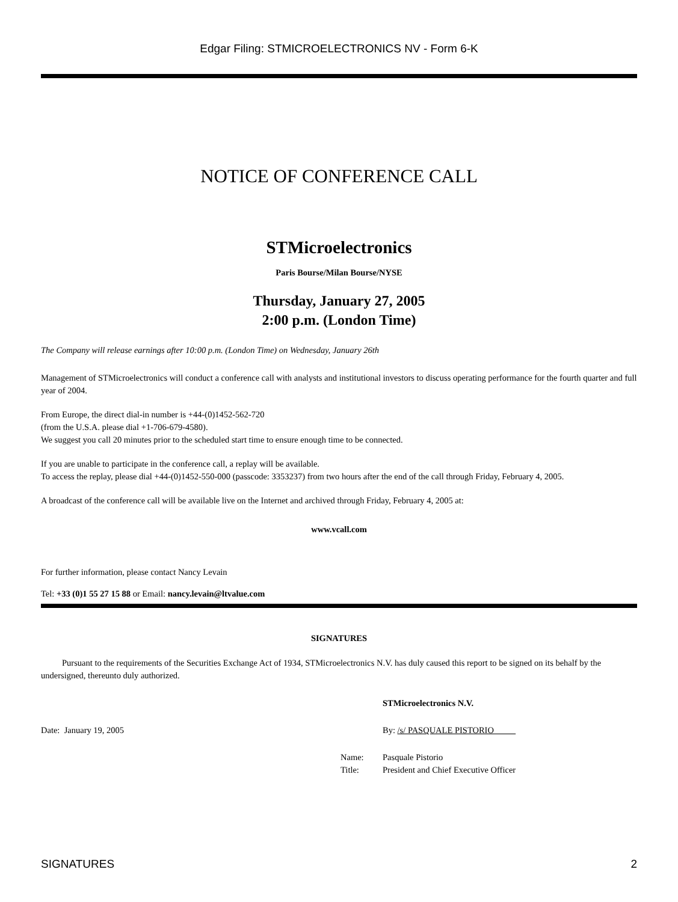Edgar Filing: STMICROELECTRONICS NV - Form 6-K
NOTICE OF CONFERENCE CALL
STMicroelectronics
Paris Bourse/Milan Bourse/NYSE
Thursday, January 27, 2005
2:00 p.m. (London Time)
The Company will release earnings after 10:00 p.m. (London Time) on Wednesday, January 26th
Management of STMicroelectronics will conduct a conference call with analysts and institutional investors to discuss operating performance for the fourth quarter and full year of 2004.
From Europe, the direct dial-in number is +44-(0)1452-562-720
(from the U.S.A. please dial +1-706-679-4580).
We suggest you call 20 minutes prior to the scheduled start time to ensure enough time to be connected.
If you are unable to participate in the conference call, a replay will be available.
To access the replay, please dial +44-(0)1452-550-000 (passcode: 3353237) from two hours after the end of the call through Friday, February 4, 2005.
A broadcast of the conference call will be available live on the Internet and archived through Friday, February 4, 2005 at:
www.vcall.com
For further information, please contact Nancy Levain
Tel: +33 (0)1 55 27 15 88 or Email: nancy.levain@ltvalue.com
SIGNATURES
Pursuant to the requirements of the Securities Exchange Act of 1934, STMicroelectronics N.V. has duly caused this report to be signed on its behalf by the undersigned, thereunto duly authorized.
STMicroelectronics N.V.
Date: January 19, 2005 By: /s/ PASQUALE PISTORIO
Name:
Title:
Pasquale Pistorio
President and Chief Executive Officer
SIGNATURES 2